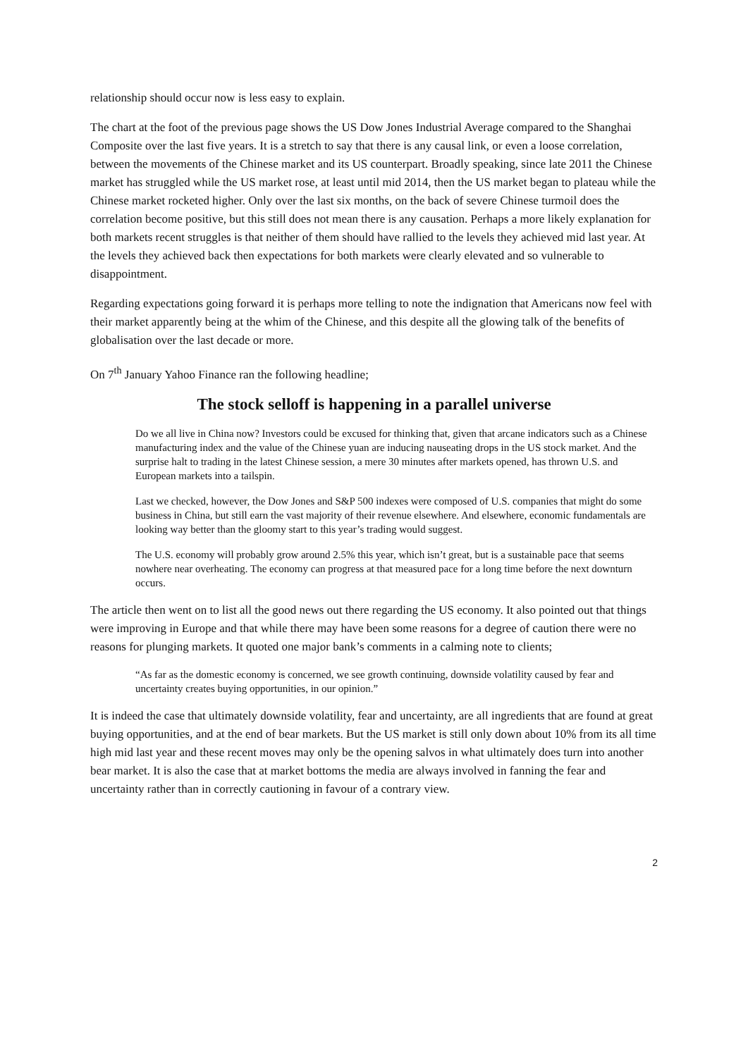relationship should occur now is less easy to explain.
The chart at the foot of the previous page shows the US Dow Jones Industrial Average compared to the Shanghai Composite over the last five years. It is a stretch to say that there is any causal link, or even a loose correlation, between the movements of the Chinese market and its US counterpart. Broadly speaking, since late 2011 the Chinese market has struggled while the US market rose, at least until mid 2014, then the US market began to plateau while the Chinese market rocketed higher. Only over the last six months, on the back of severe Chinese turmoil does the correlation become positive, but this still does not mean there is any causation. Perhaps a more likely explanation for both markets recent struggles is that neither of them should have rallied to the levels they achieved mid last year. At the levels they achieved back then expectations for both markets were clearly elevated and so vulnerable to disappointment.
Regarding expectations going forward it is perhaps more telling to note the indignation that Americans now feel with their market apparently being at the whim of the Chinese, and this despite all the glowing talk of the benefits of globalisation over the last decade or more.
On 7<sup>th</sup> January Yahoo Finance ran the following headline;
The stock selloff is happening in a parallel universe
Do we all live in China now? Investors could be excused for thinking that, given that arcane indicators such as a Chinese manufacturing index and the value of the Chinese yuan are inducing nauseating drops in the US stock market. And the surprise halt to trading in the latest Chinese session, a mere 30 minutes after markets opened, has thrown U.S. and European markets into a tailspin.
Last we checked, however, the Dow Jones and S&P 500 indexes were composed of U.S. companies that might do some business in China, but still earn the vast majority of their revenue elsewhere. And elsewhere, economic fundamentals are looking way better than the gloomy start to this year’s trading would suggest.
The U.S. economy will probably grow around 2.5% this year, which isn’t great, but is a sustainable pace that seems nowhere near overheating. The economy can progress at that measured pace for a long time before the next downturn occurs.
The article then went on to list all the good news out there regarding the US economy. It also pointed out that things were improving in Europe and that while there may have been some reasons for a degree of caution there were no reasons for plunging markets. It quoted one major bank’s comments in a calming note to clients;
“As far as the domestic economy is concerned, we see growth continuing, downside volatility caused by fear and uncertainty creates buying opportunities, in our opinion.”
It is indeed the case that ultimately downside volatility, fear and uncertainty, are all ingredients that are found at great buying opportunities, and at the end of bear markets. But the US market is still only down about 10% from its all time high mid last year and these recent moves may only be the opening salvos in what ultimately does turn into another bear market. It is also the case that at market bottoms the media are always involved in fanning the fear and uncertainty rather than in correctly cautioning in favour of a contrary view.
2